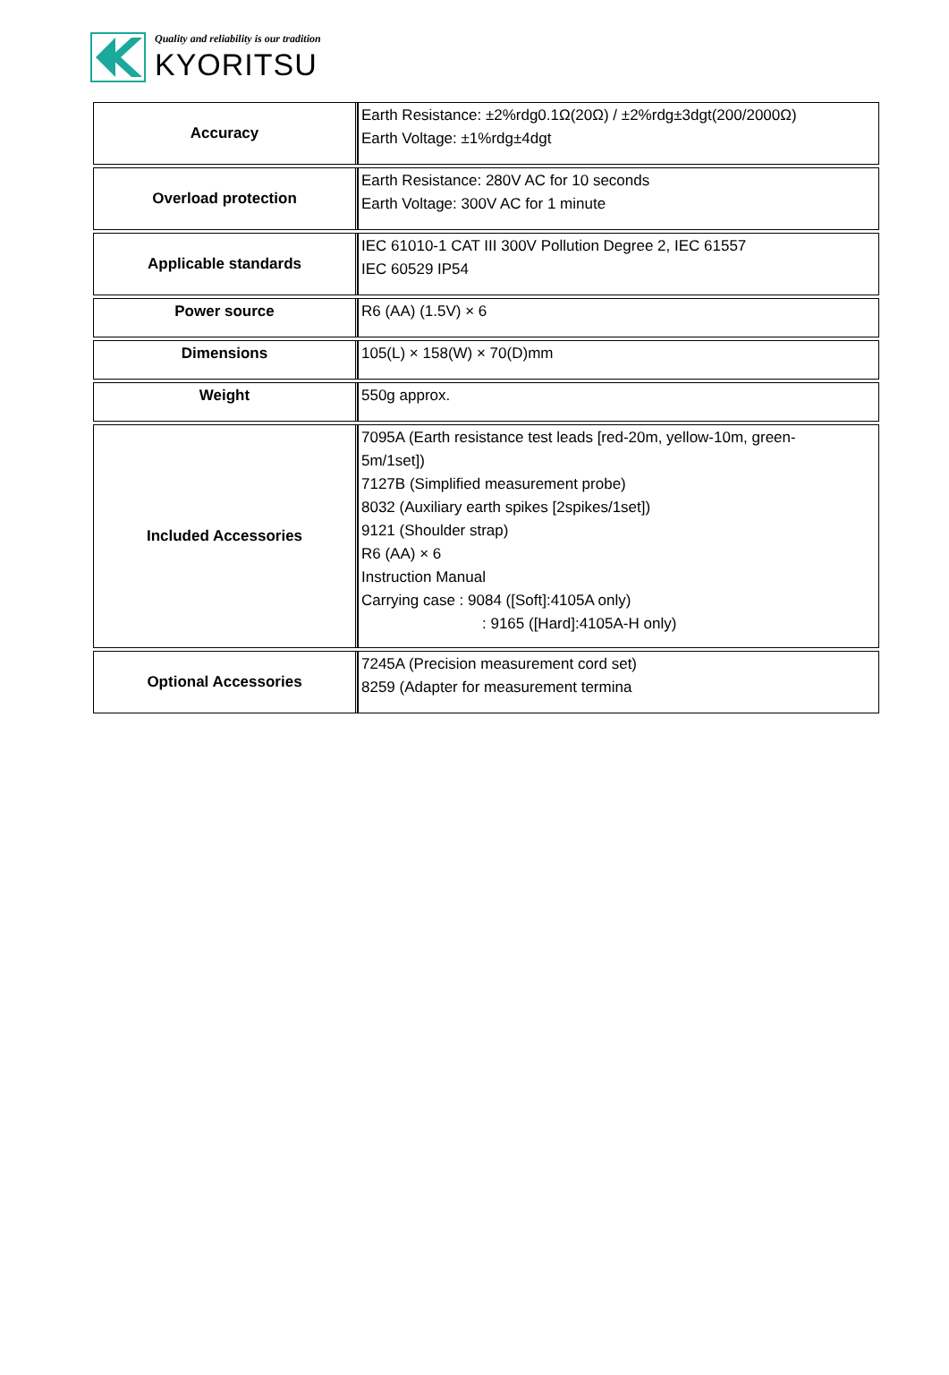Quality and reliability is our tradition
KYORITSU
| Accuracy | Earth Resistance: ±2%rdg0.1Ω(20Ω) / ±2%rdg±3dgt(200/2000Ω) Earth Voltage: ±1%rdg±4dgt |
| Overload protection | Earth Resistance: 280V AC for 10 seconds Earth Voltage: 300V AC for 1 minute |
| Applicable standards | IEC 61010-1 CAT III 300V Pollution Degree 2, IEC 61557 IEC 60529 IP54 |
| Power source | R6 (AA) (1.5V) × 6 |
| Dimensions | 105(L) × 158(W) × 70(D)mm |
| Weight | 550g approx. |
| Included Accessories | 7095A (Earth resistance test leads [red-20m, yellow-10m, green- 5m/1set]) 7127B (Simplified measurement probe) 8032 (Auxiliary earth spikes [2spikes/1set]) 9121 (Shoulder strap) R6 (AA) × 6 Instruction Manual Carrying case : 9084 ([Soft]:4105A only) : 9165 ([Hard]:4105A-H only) |
| Optional Accessories | 7245A (Precision measurement cord set) 8259 (Adapter for measurement termina |